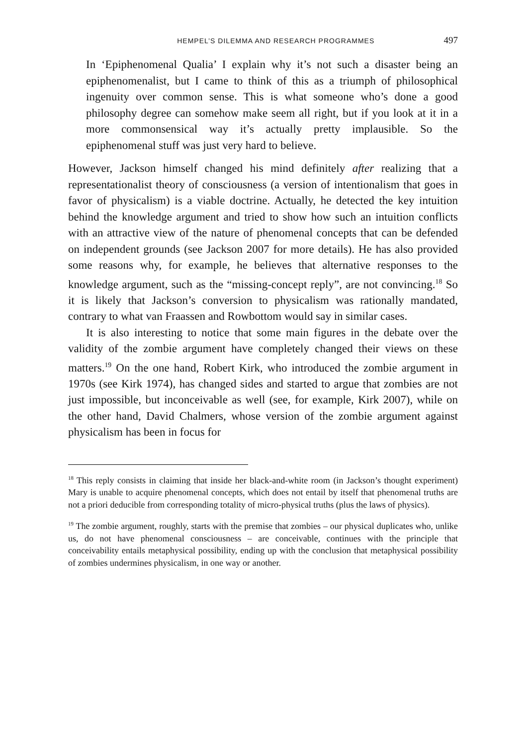HEMPEL’S DILEMMA AND RESEARCH PROGRAMMES 497
In ‘Epiphenomenal Qualia’ I explain why it’s not such a disaster being an epiphenomenalist, but I came to think of this as a triumph of philosophical ingenuity over common sense. This is what someone who’s done a good philosophy degree can somehow make seem all right, but if you look at it in a more commonsensical way it’s actually pretty implausible. So the epiphenomenal stuff was just very hard to believe.
However, Jackson himself changed his mind definitely after realizing that a representationalist theory of consciousness (a version of intentionalism that goes in favor of physicalism) is a viable doctrine. Actually, he detected the key intuition behind the knowledge argument and tried to show how such an intuition conflicts with an attractive view of the nature of phenomenal concepts that can be defended on independent grounds (see Jackson 2007 for more details). He has also provided some reasons why, for example, he believes that alternative responses to the knowledge argument, such as the “missing-concept reply”, are not convincing.<sup>18</sup> So it is likely that Jackson’s conversion to physicalism was rationally mandated, contrary to what van Fraassen and Rowbottom would say in similar cases.
It is also interesting to notice that some main figures in the debate over the validity of the zombie argument have completely changed their views on these matters.<sup>19</sup> On the one hand, Robert Kirk, who introduced the zombie argument in 1970s (see Kirk 1974), has changed sides and started to argue that zombies are not just impossible, but inconceivable as well (see, for example, Kirk 2007), while on the other hand, David Chalmers, whose version of the zombie argument against physicalism has been in focus for
<sup>18</sup> This reply consists in claiming that inside her black-and-white room (in Jackson’s thought experiment) Mary is unable to acquire phenomenal concepts, which does not entail by itself that phenomenal truths are not a priori deducible from corresponding totality of micro-physical truths (plus the laws of physics).
<sup>19</sup> The zombie argument, roughly, starts with the premise that zombies – our physical duplicates who, unlike us, do not have phenomenal consciousness – are conceivable, continues with the principle that conceivability entails metaphysical possibility, ending up with the conclusion that metaphysical possibility of zombies undermines physicalism, in one way or another.